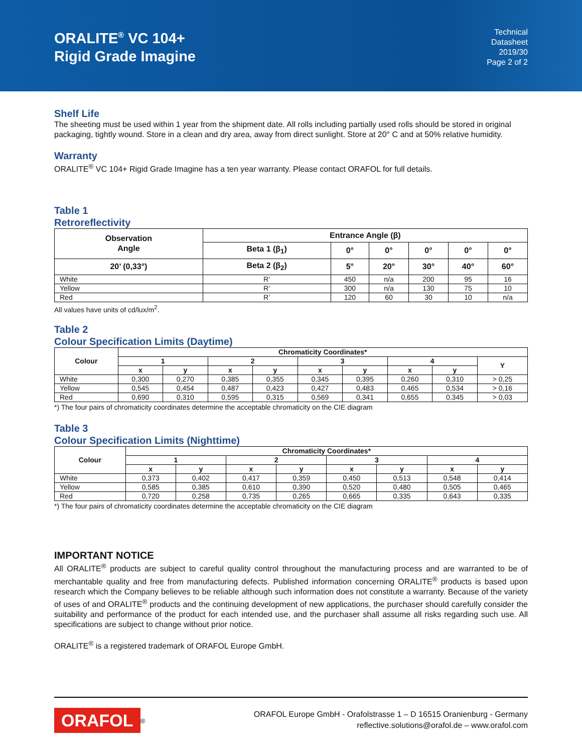ORALITE<sup>®</sup> VC 104+
Rigid Grade Imagine
Technical
Datasheet
2019/30
Page 2 of 2
Shelf Life
The sheeting must be used within 1 year from the shipment date. All rolls including partially used rolls should be stored in original packaging, tightly wound. Store in a clean and dry area, away from direct sunlight. Store at 20° C and at 50% relative humidity.
Warranty
ORALITE<sup>®</sup> VC 104+ Rigid Grade Imagine has a ten year warranty. Please contact ORAFOL for full details.
Table 1
Retroreflectivity
| Observation Angle | Entrance Angle (β) | | | | | |
| --- | --- | --- | --- | --- | --- | --- |
| | Beta 1 (β<sub>1</sub>) | 0° | 0° | 0° | 0° | 0° |
| 20’ (0,33°) | Beta 2 (β<sub>2</sub>) | 5° | 20° | 30° | 40° | 60° |
| White | R’ | 450 | n/a | 200 | 95 | 16 |
| Yellow | R’ | 300 | n/a | 130 | 75 | 10 |
| Red | R’ | 120 | 60 | 30 | 10 | n/a |
All values have units of cd/lux/m<sup>2</sup>.
Table 2
Colour Specification Limits (Daytime)
| Colour | Chromaticity Coordinates* | | | | | | | | |
| --- | --- | --- | --- | --- | --- | --- | --- | --- | --- |
| | 1 | | 2 | | 3 | | 4 | | Y |
| | x | y | x | y | x | y | x | y | |
| White | 0,300 | 0,270 | 0,385 | 0,355 | 0,345 | 0,395 | 0,260 | 0,310 | > 0,25 |
| Yellow | 0,545 | 0,454 | 0,487 | 0,423 | 0,427 | 0,483 | 0,465 | 0,534 | > 0,16 |
| Red | 0,690 | 0,310 | 0,595 | 0,315 | 0,569 | 0,341 | 0,655 | 0,345 | > 0,03 |
*) The four pairs of chromaticity coordinates determine the acceptable chromaticity on the CIE diagram
Table 3
Colour Specification Limits (Nighttime)
| Colour | Chromaticity Coordinates* | | | | | | | |
| --- | --- | --- | --- | --- | --- | --- | --- | --- |
| | 1 | | 2 | | 3 | | 4 | |
| | x | y | x | y | x | y | x | y |
| White | 0,373 | 0,402 | 0,417 | 0,359 | 0,450 | 0,513 | 0,548 | 0,414 |
| Yellow | 0,585 | 0,385 | 0,610 | 0,390 | 0,520 | 0,480 | 0,505 | 0,465 |
| Red | 0,720 | 0,258 | 0,735 | 0,265 | 0,665 | 0,335 | 0,643 | 0,335 |
*) The four pairs of chromaticity coordinates determine the acceptable chromaticity on the CIE diagram
IMPORTANT NOTICE
All ORALITE<sup>®</sup> products are subject to careful quality control throughout the manufacturing process and are warranted to be of merchantable quality and free from manufacturing defects. Published information concerning ORALITE<sup>®</sup> products is based upon research which the Company believes to be reliable although such information does not constitute a warranty. Because of the variety of uses of and ORALITE<sup>®</sup> products and the continuing development of new applications, the purchaser should carefully consider the suitability and performance of the product for each intended use, and the purchaser shall assume all risks regarding such use. All specifications are subject to change without prior notice.
ORALITE<sup>®</sup> is a registered trademark of ORAFOL Europe GmbH.
ORAFOL<sup>®</sup>
ORAFOL Europe GmbH - Orafolstrasse 1 – D 16515 Oranienburg - Germany
reflective.solutions@orafol.de – www.orafol.com